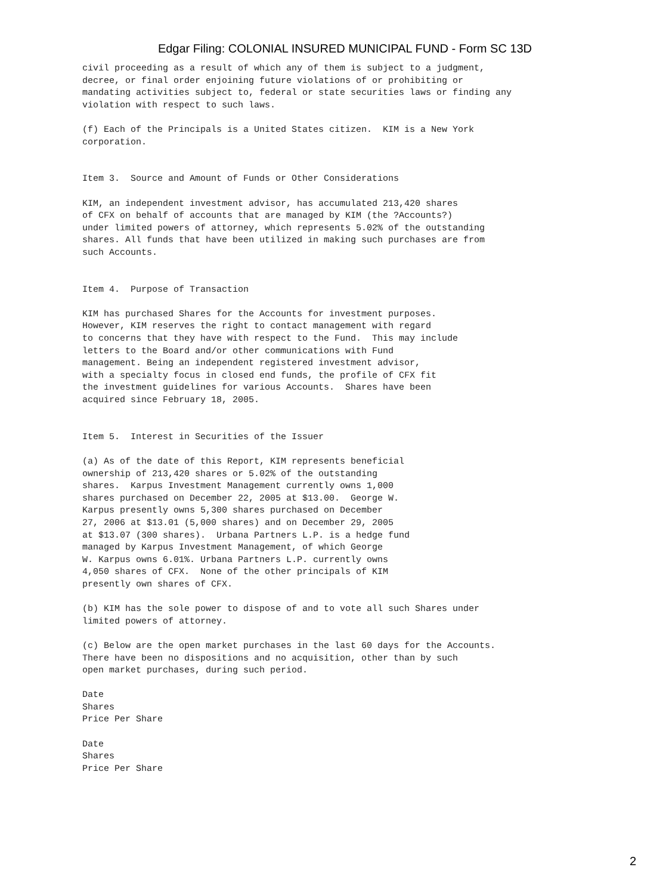Edgar Filing: COLONIAL INSURED MUNICIPAL FUND - Form SC 13D
civil proceeding as a result of which any of them is subject to a judgment,
decree, or final order enjoining future violations of or prohibiting or
mandating activities subject to, federal or state securities laws or finding any
violation with respect to such laws.

(f) Each of the Principals is a United States citizen.  KIM is a New York
corporation.


Item 3.  Source and Amount of Funds or Other Considerations

KIM, an independent investment advisor, has accumulated 213,420 shares
of CFX on behalf of accounts that are managed by KIM (the ?Accounts?)
under limited powers of attorney, which represents 5.02% of the outstanding
shares. All funds that have been utilized in making such purchases are from
such Accounts.


Item 4.  Purpose of Transaction

KIM has purchased Shares for the Accounts for investment purposes.
However, KIM reserves the right to contact management with regard
to concerns that they have with respect to the Fund.  This may include
letters to the Board and/or other communications with Fund
management. Being an independent registered investment advisor,
with a specialty focus in closed end funds, the profile of CFX fit
the investment guidelines for various Accounts.  Shares have been
acquired since February 18, 2005.


Item 5.  Interest in Securities of the Issuer

(a) As of the date of this Report, KIM represents beneficial
ownership of 213,420 shares or 5.02% of the outstanding
shares.  Karpus Investment Management currently owns 1,000
shares purchased on December 22, 2005 at $13.00.  George W.
Karpus presently owns 5,300 shares purchased on December
27, 2006 at $13.01 (5,000 shares) and on December 29, 2005
at $13.07 (300 shares).  Urbana Partners L.P. is a hedge fund
managed by Karpus Investment Management, of which George
W. Karpus owns 6.01%. Urbana Partners L.P. currently owns
4,050 shares of CFX.  None of the other principals of KIM
presently own shares of CFX.

(b) KIM has the sole power to dispose of and to vote all such Shares under
limited powers of attorney.

(c) Below are the open market purchases in the last 60 days for the Accounts.
There have been no dispositions and no acquisition, other than by such
open market purchases, during such period.

Date
Shares
Price Per Share

Date
Shares
Price Per Share
2